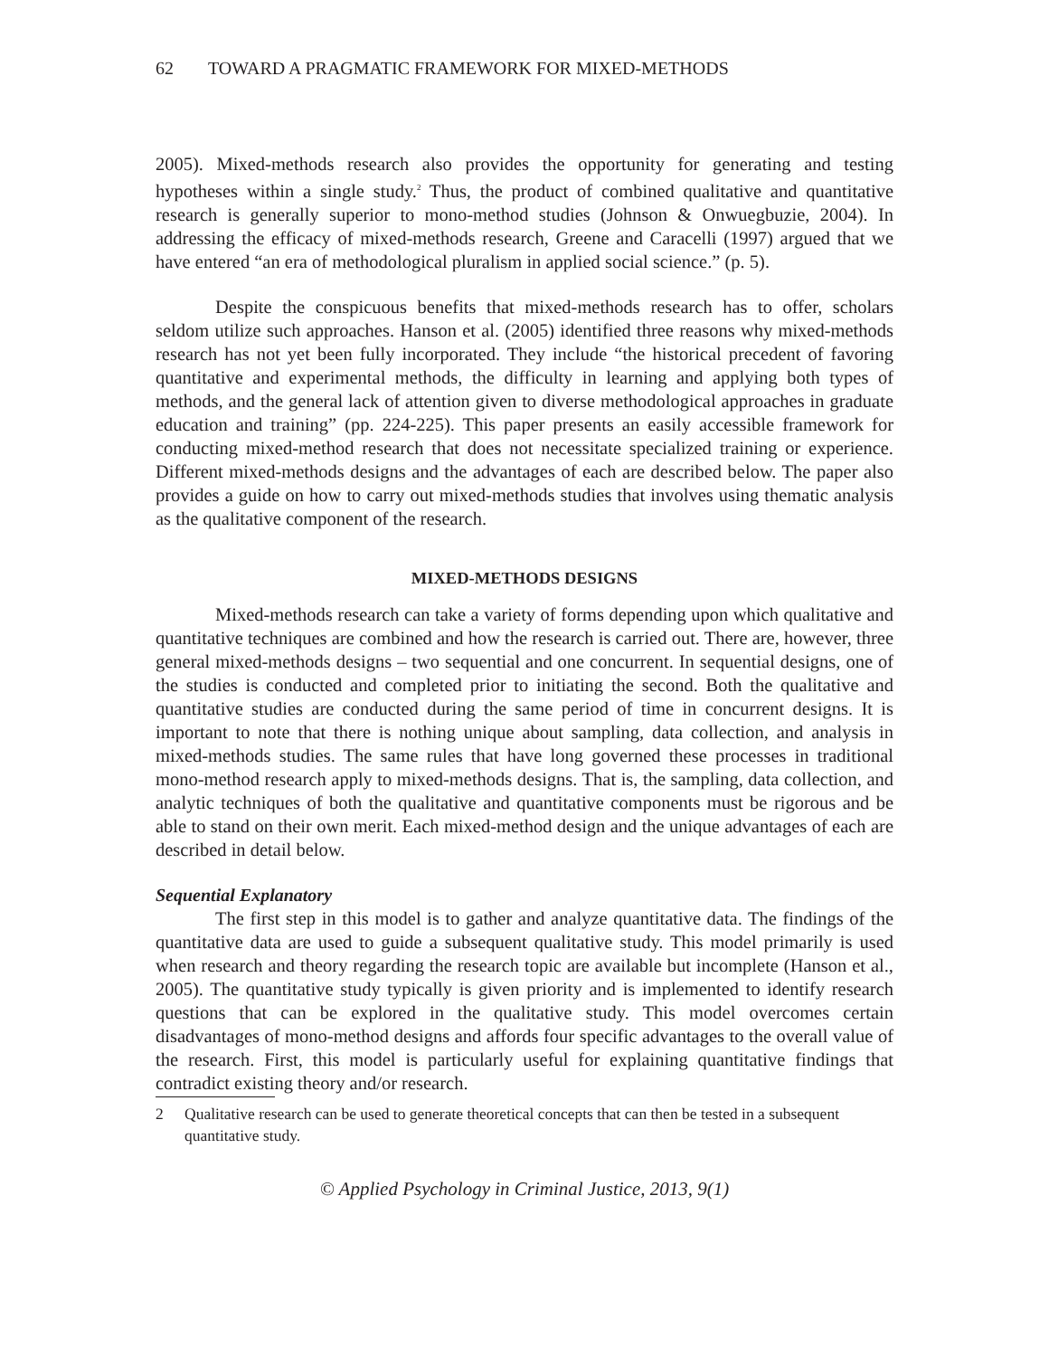62 TOWARD A PRAGMATIC FRAMEWORK FOR MIXED-METHODS
2005). Mixed-methods research also provides the opportunity for generating and testing hypotheses within a single study.<sup>2</sup> Thus, the product of combined qualitative and quantitative research is generally superior to mono-method studies (Johnson & Onwuegbuzie, 2004). In addressing the efficacy of mixed-methods research, Greene and Caracelli (1997) argued that we have entered “an era of methodological pluralism in applied social science.” (p. 5).
Despite the conspicuous benefits that mixed-methods research has to offer, scholars seldom utilize such approaches. Hanson et al. (2005) identified three reasons why mixed-methods research has not yet been fully incorporated. They include “the historical precedent of favoring quantitative and experimental methods, the difficulty in learning and applying both types of methods, and the general lack of attention given to diverse methodological approaches in graduate education and training” (pp. 224-225). This paper presents an easily accessible framework for conducting mixed-method research that does not necessitate specialized training or experience. Different mixed-methods designs and the advantages of each are described below. The paper also provides a guide on how to carry out mixed-methods studies that involves using thematic analysis as the qualitative component of the research.
MIXED-METHODS DESIGNS
Mixed-methods research can take a variety of forms depending upon which qualitative and quantitative techniques are combined and how the research is carried out. There are, however, three general mixed-methods designs – two sequential and one concurrent. In sequential designs, one of the studies is conducted and completed prior to initiating the second. Both the qualitative and quantitative studies are conducted during the same period of time in concurrent designs. It is important to note that there is nothing unique about sampling, data collection, and analysis in mixed-methods studies. The same rules that have long governed these processes in traditional mono-method research apply to mixed-methods designs. That is, the sampling, data collection, and analytic techniques of both the qualitative and quantitative components must be rigorous and be able to stand on their own merit. Each mixed-method design and the unique advantages of each are described in detail below.
Sequential Explanatory
The first step in this model is to gather and analyze quantitative data. The findings of the quantitative data are used to guide a subsequent qualitative study. This model primarily is used when research and theory regarding the research topic are available but incomplete (Hanson et al., 2005). The quantitative study typically is given priority and is implemented to identify research questions that can be explored in the qualitative study. This model overcomes certain disadvantages of mono-method designs and affords four specific advantages to the overall value of the research. First, this model is particularly useful for explaining quantitative findings that contradict existing theory and/or research.
2 Qualitative research can be used to generate theoretical concepts that can then be tested in a subsequent quantitative study.
© Applied Psychology in Criminal Justice, 2013, 9(1)